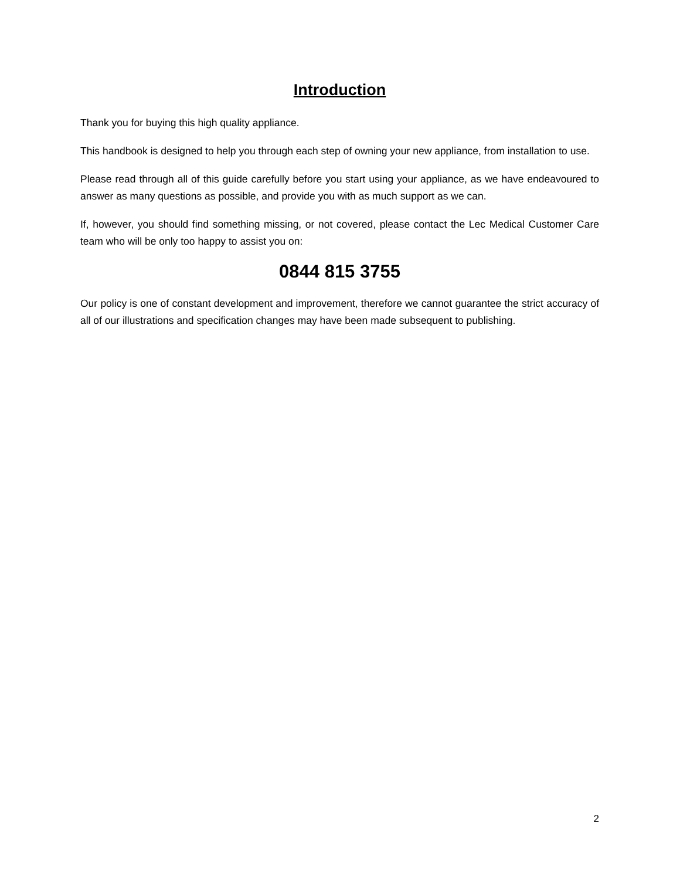Introduction
Thank you for buying this high quality appliance.
This handbook is designed to help you through each step of owning your new appliance, from installation to use.
Please read through all of this guide carefully before you start using your appliance, as we have endeavoured to answer as many questions as possible, and provide you with as much support as we can.
If, however, you should find something missing, or not covered, please contact the Lec Medical Customer Care team who will be only too happy to assist you on:
0844 815 3755
Our policy is one of constant development and improvement, therefore we cannot guarantee the strict accuracy of all of our illustrations and specification changes may have been made subsequent to publishing.
2